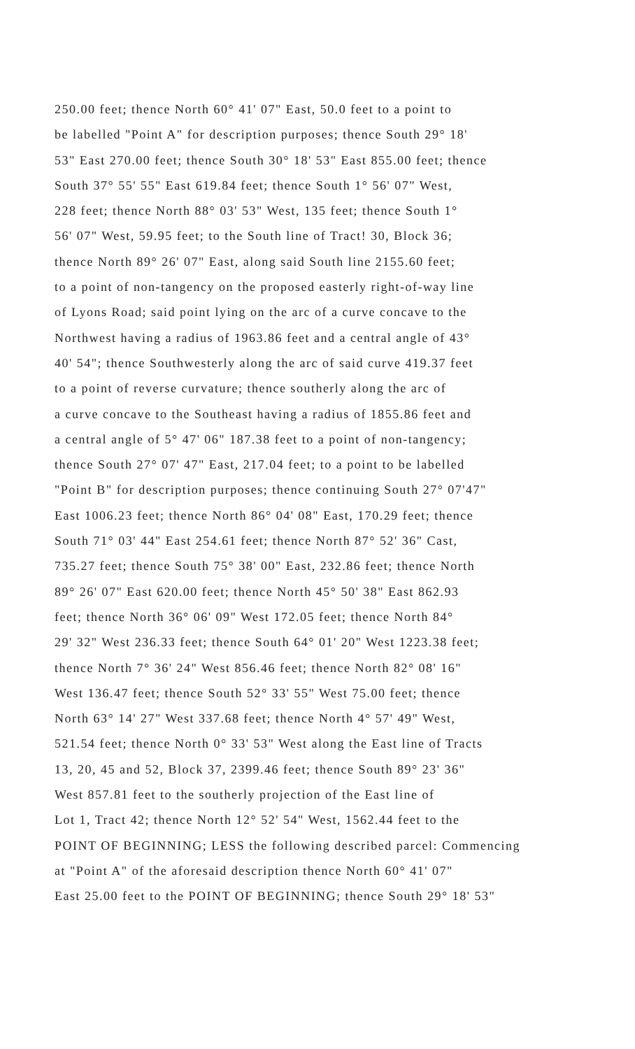250.00 feet; thence North 60° 41' 07" East, 50.0 feet to a point to
be labelled "Point A" for description purposes; thence South 29° 18'
53" East 270.00 feet; thence South 30° 18' 53" East 855.00 feet; thence
South 37° 55' 55" East 619.84 feet; thence South 1° 56' 07" West,
228 feet; thence North 88° 03' 53" West, 135 feet; thence South 1°
56' 07" West, 59.95 feet; to the South line of Tract! 30, Block 36;
thence North 89° 26' 07" East, along said South line 2155.60 feet;
to a point of non-tangency on the proposed easterly right-of-way line
of Lyons Road; said point lying on the arc of a curve concave to the
Northwest having a radius of 1963.86 feet and a central angle of 43°
40' 54"; thence Southwesterly along the arc of said curve 419.37 feet
to a point of reverse curvature; thence southerly along the arc of
a curve concave to the Southeast having a radius of 1855.86 feet and
a central angle of 5° 47' 06" 187.38 feet to a point of non-tangency;
thence South 27° 07' 47" East, 217.04 feet; to a point to be labelled
"Point B" for description purposes; thence continuing South 27° 07'47"
East 1006.23 feet; thence North 86° 04' 08" East, 170.29 feet; thence
South 71° 03' 44" East 254.61 feet; thence North 87° 52' 36" Cast,
735.27 feet; thence South 75° 38' 00" East, 232.86 feet; thence North
89° 26' 07" East 620.00 feet; thence North 45° 50' 38" East 862.93
feet; thence North 36° 06' 09" West 172.05 feet; thence North 84°
29' 32" West 236.33 feet; thence South 64° 01' 20" West 1223.38 feet;
thence North 7° 36' 24" West 856.46 feet; thence North 82° 08' 16"
West 136.47 feet; thence South 52° 33' 55" West 75.00 feet; thence
North 63° 14' 27" West 337.68 feet; thence North 4° 57' 49" West,
521.54 feet; thence North 0° 33' 53" West along the East line of Tracts
13, 20, 45 and 52, Block 37, 2399.46 feet; thence South 89° 23' 36"
West 857.81 feet to the southerly projection of the East line of
Lot 1, Tract 42; thence North 12° 52' 54" West, 1562.44 feet to the
POINT OF BEGINNING; LESS the following described parcel: Commencing
at "Point A" of the aforesaid description thence North 60° 41' 07"
East 25.00 feet to the POINT OF BEGINNING; thence South 29° 18' 53"